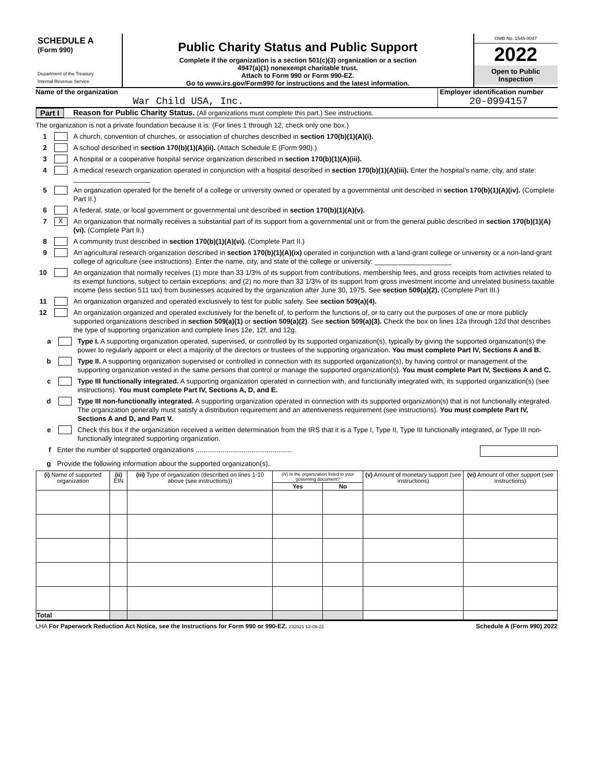SCHEDULE A
(Form 990)
Department of the Treasury
Internal Revenue Service
Public Charity Status and Public Support
Complete if the organization is a section 501(c)(3) organization or a section
4947(a)(1) nonexempt charitable trust.
Attach to Form 990 or Form 990-EZ.
Go to www.irs.gov/Form990 for instructions and the latest information.
OMB No. 1545-0047
2022
Open to Public
Inspection
Name of the organization
War Child USA, Inc.
Employer identification number
20-0994157
Part I Reason for Public Charity Status. (All organizations must complete this part.) See instructions.
The organization is not a private foundation because it is: (For lines 1 through 12, check only one box.)
1 A church, convention of churches, or association of churches described in section 170(b)(1)(A)(i).
2 A school described in section 170(b)(1)(A)(ii). (Attach Schedule E (Form 990).)
3 A hospital or a cooperative hospital service organization described in section 170(b)(1)(A)(iii).
4 A medical research organization operated in conjunction with a hospital described in section 170(b)(1)(A)(iii). Enter the hospital’s name, city, and state: ____________________
5 An organization operated for the benefit of a college or university owned or operated by a governmental unit described in section 170(b)(1)(A)(iv). (Complete Part II.)
6 A federal, state, or local government or governmental unit described in section 170(b)(1)(A)(v).
7 X An organization that normally receives a substantial part of its support from a governmental unit or from the general public described in section 170(b)(1)(A)(vi). (Complete Part II.)
8 A community trust described in section 170(b)(1)(A)(vi). (Complete Part II.)
9 An agricultural research organization described in section 170(b)(1)(A)(ix) operated in conjunction with a land-grant college or university or a non-land-grant college of agriculture (see instructions). Enter the name, city, and state of the college or university: ____________________
10 An organization that normally receives (1) more than 33 1/3% of its support from contributions, membership fees, and gross receipts from activities related to its exempt functions, subject to certain exceptions; and (2) no more than 33 1/3% of its support from gross investment income and unrelated business taxable income (less section 511 tax) from businesses acquired by the organization after June 30, 1975. See section 509(a)(2). (Complete Part III.)
11 An organization organized and operated exclusively to test for public safety. See section 509(a)(4).
12 An organization organized and operated exclusively for the benefit of, to perform the functions of, or to carry out the purposes of one or more publicly supported organizations described in section 509(a)(1) or section 509(a)(2). See section 509(a)(3). Check the box on lines 12a through 12d that describes the type of supporting organization and complete lines 12e, 12f, and 12g.
a Type I. A supporting organization operated, supervised, or controlled by its supported organization(s), typically by giving the supported organization(s) the power to regularly appoint or elect a majority of the directors or trustees of the supporting organization. You must complete Part IV, Sections A and B.
b Type II. A supporting organization supervised or controlled in connection with its supported organization(s), by having control or management of the supporting organization vested in the same persons that control or manage the supported organization(s). You must complete Part IV, Sections A and C.
c Type III functionally integrated. A supporting organization operated in connection with, and functionally integrated with, its supported organization(s) (see instructions). You must complete Part IV, Sections A, D, and E.
d Type III non-functionally integrated. A supporting organization operated in connection with its supported organization(s) that is not functionally integrated. The organization generally must satisfy a distribution requirement and an attentiveness requirement (see instructions). You must complete Part IV, Sections A and D, and Part V.
e Check this box if the organization received a written determination from the IRS that it is a Type I, Type II, Type III functionally integrated, or Type III non-functionally integrated supporting organization.
f Enter the number of supported organizations ..................................................
g Provide the following information about the supported organization(s).
| (i) Name of supported organization | (ii) EIN | (iii) Type of organization (described on lines 1-10 above (see instructions)) | (iv) Is the organization listed in your governing document? | | (v) Amount of monetary support (see instructions) | (vi) Amount of other support (see instructions) |
| --- | --- | --- | --- | --- | --- | --- |
| | | | Yes | No | | |
| Total | | | | | | |
LHA For Paperwork Reduction Act Notice, see the Instructions for Form 990 or 990-EZ. 232021 12-09-22 Schedule A (Form 990) 2022